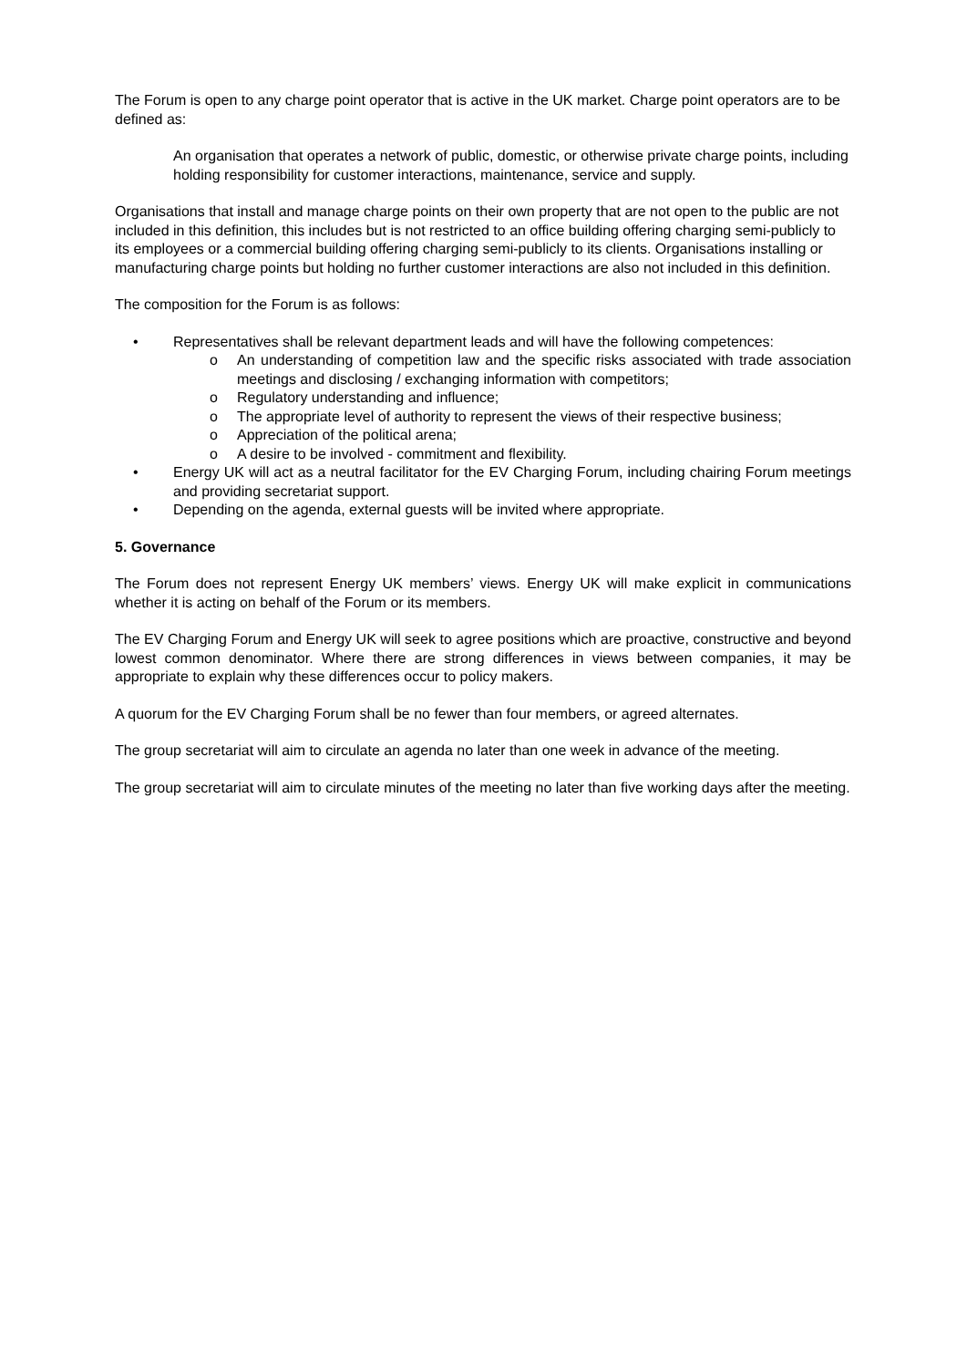The Forum is open to any charge point operator that is active in the UK market. Charge point operators are to be defined as:
An organisation that operates a network of public, domestic, or otherwise private charge points, including holding responsibility for customer interactions, maintenance, service and supply.
Organisations that install and manage charge points on their own property that are not open to the public are not included in this definition, this includes but is not restricted to an office building offering charging semi-publicly to its employees or a commercial building offering charging semi-publicly to its clients. Organisations installing or manufacturing charge points but holding no further customer interactions are also not included in this definition.
The composition for the Forum is as follows:
• Representatives shall be relevant department leads and will have the following competences:
o An understanding of competition law and the specific risks associated with trade association meetings and disclosing / exchanging information with competitors;
o Regulatory understanding and influence;
o The appropriate level of authority to represent the views of their respective business;
o Appreciation of the political arena;
o A desire to be involved - commitment and flexibility.
• Energy UK will act as a neutral facilitator for the EV Charging Forum, including chairing Forum meetings and providing secretariat support.
• Depending on the agenda, external guests will be invited where appropriate.
5. Governance
The Forum does not represent Energy UK members’ views. Energy UK will make explicit in communications whether it is acting on behalf of the Forum or its members.
The EV Charging Forum and Energy UK will seek to agree positions which are proactive, constructive and beyond lowest common denominator. Where there are strong differences in views between companies, it may be appropriate to explain why these differences occur to policy makers.
A quorum for the EV Charging Forum shall be no fewer than four members, or agreed alternates.
The group secretariat will aim to circulate an agenda no later than one week in advance of the meeting.
The group secretariat will aim to circulate minutes of the meeting no later than five working days after the meeting.